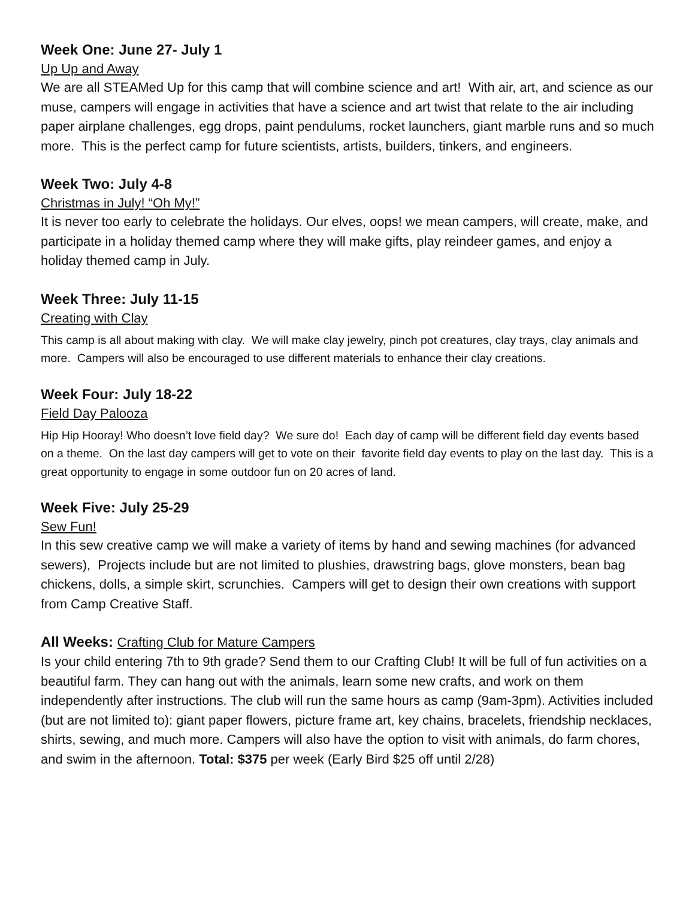Week One: June 27- July 1
Up Up and Away
We are all STEAMed Up for this camp that will combine science and art! With air, art, and science as our muse, campers will engage in activities that have a science and art twist that relate to the air including paper airplane challenges, egg drops, paint pendulums, rocket launchers, giant marble runs and so much more. This is the perfect camp for future scientists, artists, builders, tinkers, and engineers.
Week Two: July 4-8
Christmas in July! “Oh My!”
It is never too early to celebrate the holidays. Our elves, oops! we mean campers, will create, make, and participate in a holiday themed camp where they will make gifts, play reindeer games, and enjoy a holiday themed camp in July.
Week Three: July 11-15
Creating with Clay
This camp is all about making with clay. We will make clay jewelry, pinch pot creatures, clay trays, clay animals and more. Campers will also be encouraged to use different materials to enhance their clay creations.
Week Four: July 18-22
Field Day Palooza
Hip Hip Hooray! Who doesn’t love field day? We sure do! Each day of camp will be different field day events based on a theme. On the last day campers will get to vote on their favorite field day events to play on the last day. This is a great opportunity to engage in some outdoor fun on 20 acres of land.
Week Five: July 25-29
Sew Fun!
In this sew creative camp we will make a variety of items by hand and sewing machines (for advanced sewers), Projects include but are not limited to plushies, drawstring bags, glove monsters, bean bag chickens, dolls, a simple skirt, scrunchies. Campers will get to design their own creations with support from Camp Creative Staff.
All Weeks: Crafting Club for Mature Campers
Is your child entering 7th to 9th grade? Send them to our Crafting Club! It will be full of fun activities on a beautiful farm. They can hang out with the animals, learn some new crafts, and work on them independently after instructions. The club will run the same hours as camp (9am-3pm). Activities included (but are not limited to): giant paper flowers, picture frame art, key chains, bracelets, friendship necklaces, shirts, sewing, and much more. Campers will also have the option to visit with animals, do farm chores, and swim in the afternoon. Total: $375 per week (Early Bird $25 off until 2/28)